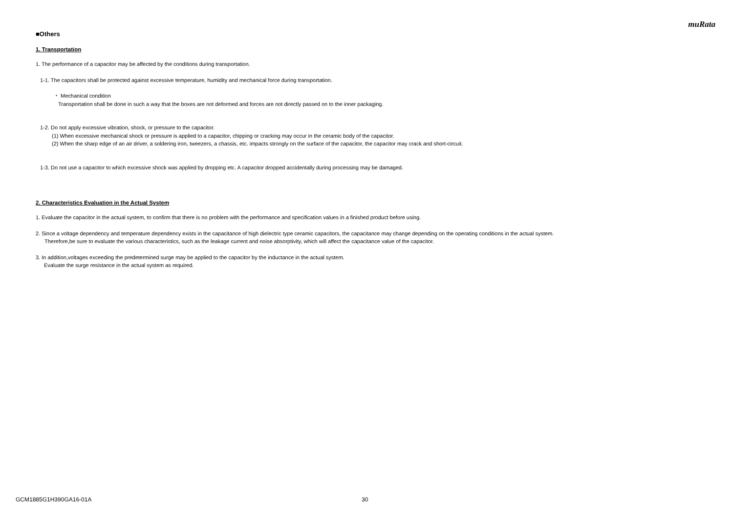muRata
■Others
1. Transportation
1. The performance of a capacitor may be affected by the conditions during transportation.
1-1. The capacitors shall be protected against excessive temperature, humidity and mechanical force during transportation.
・ Mechanical condition
Transportation shall be done in such a way that the boxes are not deformed and forces are not directly passed on to the inner packaging.
1-2. Do not apply excessive vibration, shock, or pressure to the capacitor.
(1) When excessive mechanical shock or pressure is applied to a capacitor, chipping or cracking may occur in the ceramic body of the capacitor.
(2) When the sharp edge of an air driver, a soldering iron, tweezers, a chassis, etc. impacts strongly on the surface of the capacitor, the capacitor may crack and short-circuit.
1-3. Do not use a capacitor to which excessive shock was applied by dropping etc. A capacitor dropped accidentally during processing may be damaged.
2. Characteristics Evaluation in the Actual System
1. Evaluate the capacitor in the actual system, to confirm that there is no problem with the performance and specification values in a finished product before using.
2. Since a voltage dependency and temperature dependency exists in the capacitance of high dielectric type ceramic capacitors, the capacitance may change depending on the operating conditions in the actual system.
Therefore,be sure to evaluate the various characteristics, such as the leakage current and noise absorptivity, which will affect the capacitance value of the capacitor.
3. In addition,voltages exceeding the predetermined surge may be applied to the capacitor by the inductance in the actual system.
Evaluate the surge resistance in the actual system as required.
GCM1885G1H390GA16-01A 30